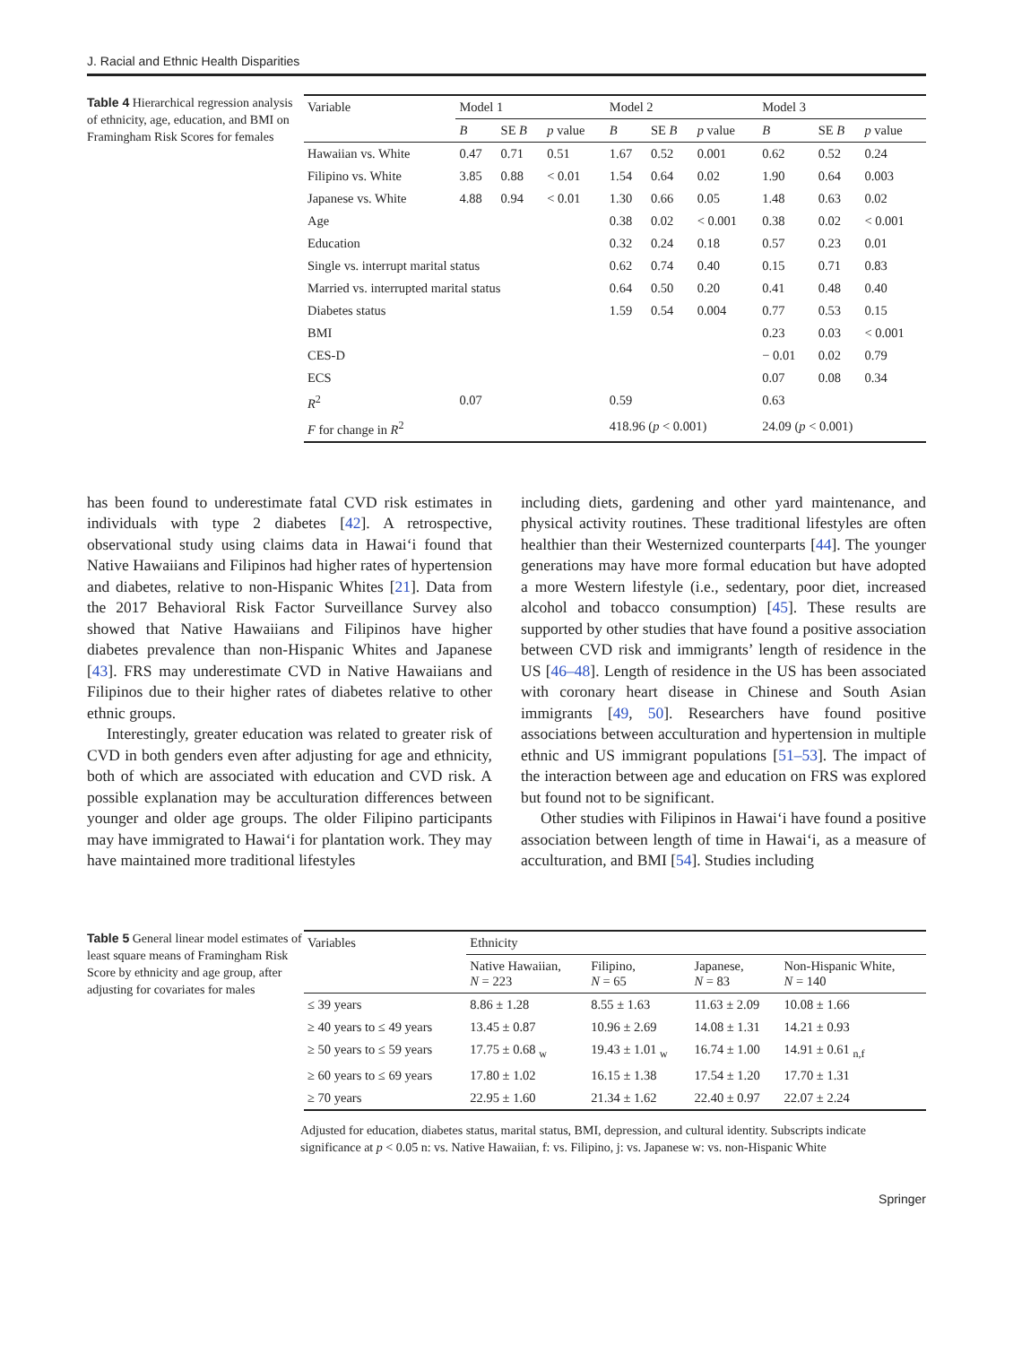J. Racial and Ethnic Health Disparities
Table 4 Hierarchical regression analysis of ethnicity, age, education, and BMI on Framingham Risk Scores for females
| Variable | Model 1 | | | Model 2 | | | Model 3 | | |
| --- | --- | --- | --- | --- | --- | --- | --- | --- | --- |
| | B | SE B | p value | B | SE B | p value | B | SE B | p value |
| Hawaiian vs. White | 0.47 | 0.71 | 0.51 | 1.67 | 0.52 | 0.001 | 0.62 | 0.52 | 0.24 |
| Filipino vs. White | 3.85 | 0.88 | < 0.01 | 1.54 | 0.64 | 0.02 | 1.90 | 0.64 | 0.003 |
| Japanese vs. White | 4.88 | 0.94 | < 0.01 | 1.30 | 0.66 | 0.05 | 1.48 | 0.63 | 0.02 |
| Age | | | | 0.38 | 0.02 | < 0.001 | 0.38 | 0.02 | < 0.001 |
| Education | | | | 0.32 | 0.24 | 0.18 | 0.57 | 0.23 | 0.01 |
| Single vs. interrupt marital status | | | | 0.62 | 0.74 | 0.40 | 0.15 | 0.71 | 0.83 |
| Married vs. interrupted marital status | | | | 0.64 | 0.50 | 0.20 | 0.41 | 0.48 | 0.40 |
| Diabetes status | | | | 1.59 | 0.54 | 0.004 | 0.77 | 0.53 | 0.15 |
| BMI | | | | | | | 0.23 | 0.03 | < 0.001 |
| CES-D | | | | | | | − 0.01 | 0.02 | 0.79 |
| ECS | | | | | | | 0.07 | 0.08 | 0.34 |
| R<sup>2</sup> | 0.07 | | | 0.59 | | | 0.63 | | |
| F for change in R<sup>2</sup> | | | | 418.96 ( p < 0.001) | | | 24.09 ( p < 0.001) | | |
has been found to underestimate fatal CVD risk estimates in individuals with type 2 diabetes [42]. A retrospective, observational study using claims data in Hawai‘i found that Native Hawaiians and Filipinos had higher rates of hypertension and diabetes, relative to non-Hispanic Whites [21]. Data from the 2017 Behavioral Risk Factor Surveillance Survey also showed that Native Hawaiians and Filipinos have higher diabetes prevalence than non-Hispanic Whites and Japanese [43]. FRS may underestimate CVD in Native Hawaiians and Filipinos due to their higher rates of diabetes relative to other ethnic groups.
Interestingly, greater education was related to greater risk of CVD in both genders even after adjusting for age and ethnicity, both of which are associated with education and CVD risk. A possible explanation may be acculturation differences between younger and older age groups. The older Filipino participants may have immigrated to Hawai‘i for plantation work. They may have maintained more traditional lifestyles
including diets, gardening and other yard maintenance, and physical activity routines. These traditional lifestyles are often healthier than their Westernized counterparts [44]. The younger generations may have more formal education but have adopted a more Western lifestyle (i.e., sedentary, poor diet, increased alcohol and tobacco consumption) [45]. These results are supported by other studies that have found a positive association between CVD risk and immigrants’ length of residence in the US [46–48]. Length of residence in the US has been associated with coronary heart disease in Chinese and South Asian immigrants [49, 50]. Researchers have found positive associations between acculturation and hypertension in multiple ethnic and US immigrant populations [51–53]. The impact of the interaction between age and education on FRS was explored but found not to be significant.
Other studies with Filipinos in Hawai‘i have found a positive association between length of time in Hawai‘i, as a measure of acculturation, and BMI [54]. Studies including
Table 5 General linear model estimates of least square means of Framingham Risk Score by ethnicity and age group, after adjusting for covariates for males
| Variables | Ethnicity | | | |
| --- | --- | --- | --- | --- |
| | Native Hawaiian, N = 223 | Filipino, N = 65 | Japanese, N = 83 | Non-Hispanic White, N = 140 |
| ≤ 39 years | 8.86 ± 1.28 | 8.55 ± 1.63 | 11.63 ± 2.09 | 10.08 ± 1.66 |
| ≥ 40 years to ≤ 49 years | 13.45 ± 0.87 | 10.96 ± 2.69 | 14.08 ± 1.31 | 14.21 ± 0.93 |
| ≥ 50 years to ≤ 59 years | 17.75 ± 0.68 <sub>w</sub> | 19.43 ± 1.01 <sub>w</sub> | 16.74 ± 1.00 | 14.91 ± 0.61 <sub>n,f</sub> |
| ≥ 60 years to ≤ 69 years | 17.80 ± 1.02 | 16.15 ± 1.38 | 17.54 ± 1.20 | 17.70 ± 1.31 |
| ≥ 70 years | 22.95 ± 1.60 | 21.34 ± 1.62 | 22.40 ± 0.97 | 22.07 ± 2.24 |
Adjusted for education, diabetes status, marital status, BMI, depression, and cultural identity. Subscripts indicate significance at p < 0.05 n: vs. Native Hawaiian, f: vs. Filipino, j: vs. Japanese w: vs. non-Hispanic White
Springer